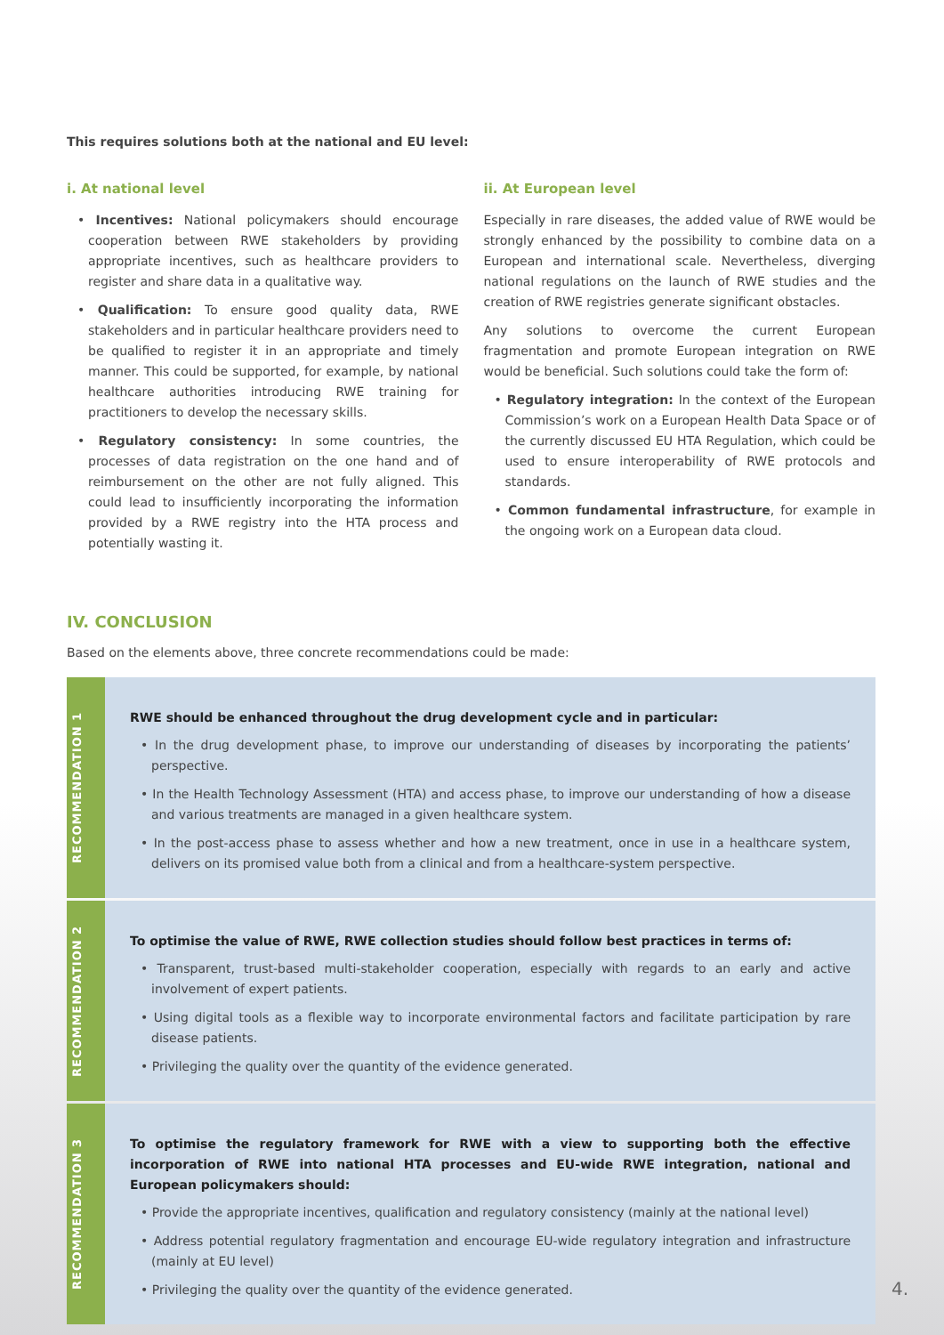This requires solutions both at the national and EU level:
i. At national level
• Incentives: National policymakers should encourage cooperation between RWE stakeholders by providing appropriate incentives, such as healthcare providers to register and share data in a qualitative way.
• Qualification: To ensure good quality data, RWE stakeholders and in particular healthcare providers need to be qualified to register it in an appropriate and timely manner. This could be supported, for example, by national healthcare authorities introducing RWE training for practitioners to develop the necessary skills.
• Regulatory consistency: In some countries, the processes of data registration on the one hand and of reimbursement on the other are not fully aligned. This could lead to insufficiently incorporating the information provided by a RWE registry into the HTA process and potentially wasting it.
ii. At European level
Especially in rare diseases, the added value of RWE would be strongly enhanced by the possibility to combine data on a European and international scale. Nevertheless, diverging national regulations on the launch of RWE studies and the creation of RWE registries generate significant obstacles.
Any solutions to overcome the current European fragmentation and promote European integration on RWE would be beneficial. Such solutions could take the form of:
• Regulatory integration: In the context of the European Commission’s work on a European Health Data Space or of the currently discussed EU HTA Regulation, which could be used to ensure interoperability of RWE protocols and standards.
• Common fundamental infrastructure, for example in the ongoing work on a European data cloud.
IV. CONCLUSION
Based on the elements above, three concrete recommendations could be made:
RECOMMENDATION 1
RWE should be enhanced throughout the drug development cycle and in particular:
• In the drug development phase, to improve our understanding of diseases by incorporating the patients’ perspective.
• In the Health Technology Assessment (HTA) and access phase, to improve our understanding of how a disease and various treatments are managed in a given healthcare system.
• In the post-access phase to assess whether and how a new treatment, once in use in a healthcare system, delivers on its promised value both from a clinical and from a healthcare-system perspective.
RECOMMENDATION 2
To optimise the value of RWE, RWE collection studies should follow best practices in terms of:
• Transparent, trust-based multi-stakeholder cooperation, especially with regards to an early and active involvement of expert patients.
• Using digital tools as a flexible way to incorporate environmental factors and facilitate participation by rare disease patients.
• Privileging the quality over the quantity of the evidence generated.
RECOMMENDATION 3
To optimise the regulatory framework for RWE with a view to supporting both the effective incorporation of RWE into national HTA processes and EU-wide RWE integration, national and European policymakers should:
• Provide the appropriate incentives, qualification and regulatory consistency (mainly at the national level)
• Address potential regulatory fragmentation and encourage EU-wide regulatory integration and infrastructure (mainly at EU level)
• Privileging the quality over the quantity of the evidence generated.
4.